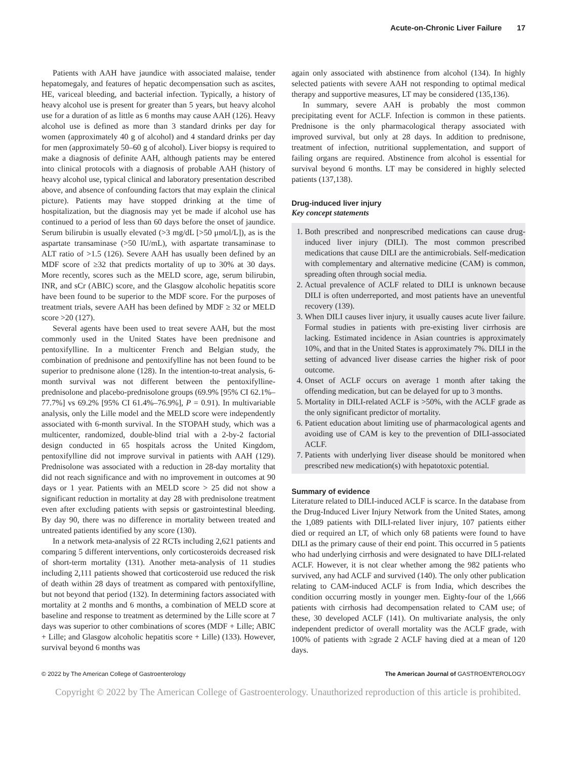Acute-on-Chronic Liver Failure 17
Patients with AAH have jaundice with associated malaise, tender hepatomegaly, and features of hepatic decompensation such as ascites, HE, variceal bleeding, and bacterial infection. Typically, a history of heavy alcohol use is present for greater than 5 years, but heavy alcohol use for a duration of as little as 6 months may cause AAH (126). Heavy alcohol use is defined as more than 3 standard drinks per day for women (approximately 40 g of alcohol) and 4 standard drinks per day for men (approximately 50–60 g of alcohol). Liver biopsy is required to make a diagnosis of definite AAH, although patients may be entered into clinical protocols with a diagnosis of probable AAH (history of heavy alcohol use, typical clinical and laboratory presentation described above, and absence of confounding factors that may explain the clinical picture). Patients may have stopped drinking at the time of hospitalization, but the diagnosis may yet be made if alcohol use has continued to a period of less than 60 days before the onset of jaundice. Serum bilirubin is usually elevated (>3 mg/dL [>50 μmol/L]), as is the aspartate transaminase (>50 IU/mL), with aspartate transaminase to ALT ratio of >1.5 (126). Severe AAH has usually been defined by an MDF score of ≥32 that predicts mortality of up to 30% at 30 days. More recently, scores such as the MELD score, age, serum bilirubin, INR, and sCr (ABIC) score, and the Glasgow alcoholic hepatitis score have been found to be superior to the MDF score. For the purposes of treatment trials, severe AAH has been defined by MDF ≥ 32 or MELD score >20 (127).
Several agents have been used to treat severe AAH, but the most commonly used in the United States have been prednisone and pentoxifylline. In a multicenter French and Belgian study, the combination of prednisone and pentoxifylline has not been found to be superior to prednisone alone (128). In the intention-to-treat analysis, 6-month survival was not different between the pentoxifylline-prednisolone and placebo-prednisolone groups (69.9% [95% CI 62.1%–77.7%] vs 69.2% [95% CI 61.4%–76.9%], P = 0.91). In multivariable analysis, only the Lille model and the MELD score were independently associated with 6-month survival. In the STOPAH study, which was a multicenter, randomized, double-blind trial with a 2-by-2 factorial design conducted in 65 hospitals across the United Kingdom, pentoxifylline did not improve survival in patients with AAH (129). Prednisolone was associated with a reduction in 28-day mortality that did not reach significance and with no improvement in outcomes at 90 days or 1 year. Patients with an MELD score > 25 did not show a significant reduction in mortality at day 28 with prednisolone treatment even after excluding patients with sepsis or gastrointestinal bleeding. By day 90, there was no difference in mortality between treated and untreated patients identified by any score (130).
In a network meta-analysis of 22 RCTs including 2,621 patients and comparing 5 different interventions, only corticosteroids decreased risk of short-term mortality (131). Another meta-analysis of 11 studies including 2,111 patients showed that corticosteroid use reduced the risk of death within 28 days of treatment as compared with pentoxifylline, but not beyond that period (132). In determining factors associated with mortality at 2 months and 6 months, a combination of MELD score at baseline and response to treatment as determined by the Lille score at 7 days was superior to other combinations of scores (MDF + Lille; ABIC + Lille; and Glasgow alcoholic hepatitis score + Lille) (133). However, survival beyond 6 months was
again only associated with abstinence from alcohol (134). In highly selected patients with severe AAH not responding to optimal medical therapy and supportive measures, LT may be considered (135,136).
In summary, severe AAH is probably the most common precipitating event for ACLF. Infection is common in these patients. Prednisone is the only pharmacological therapy associated with improved survival, but only at 28 days. In addition to prednisone, treatment of infection, nutritional supplementation, and support of failing organs are required. Abstinence from alcohol is essential for survival beyond 6 months. LT may be considered in highly selected patients (137,138).
Drug-induced liver injury
Key concept statements
1. Both prescribed and nonprescribed medications can cause drug-induced liver injury (DILI). The most common prescribed medications that cause DILI are the antimicrobials. Self-medication with complementary and alternative medicine (CAM) is common, spreading often through social media.
2. Actual prevalence of ACLF related to DILI is unknown because DILI is often underreported, and most patients have an uneventful recovery (139).
3. When DILI causes liver injury, it usually causes acute liver failure. Formal studies in patients with pre-existing liver cirrhosis are lacking. Estimated incidence in Asian countries is approximately 10%, and that in the United States is approximately 7%. DILI in the setting of advanced liver disease carries the higher risk of poor outcome.
4. Onset of ACLF occurs on average 1 month after taking the offending medication, but can be delayed for up to 3 months.
5. Mortality in DILI-related ACLF is >50%, with the ACLF grade as the only significant predictor of mortality.
6. Patient education about limiting use of pharmacological agents and avoiding use of CAM is key to the prevention of DILI-associated ACLF.
7. Patients with underlying liver disease should be monitored when prescribed new medication(s) with hepatotoxic potential.
Summary of evidence
Literature related to DILI-induced ACLF is scarce. In the database from the Drug-Induced Liver Injury Network from the United States, among the 1,089 patients with DILI-related liver injury, 107 patients either died or required an LT, of which only 68 patients were found to have DILI as the primary cause of their end point. This occurred in 5 patients who had underlying cirrhosis and were designated to have DILI-related ACLF. However, it is not clear whether among the 982 patients who survived, any had ACLF and survived (140). The only other publication relating to CAM-induced ACLF is from India, which describes the condition occurring mostly in younger men. Eighty-four of the 1,666 patients with cirrhosis had decompensation related to CAM use; of these, 30 developed ACLF (141). On multivariate analysis, the only independent predictor of overall mortality was the ACLF grade, with 100% of patients with ≥grade 2 ACLF having died at a mean of 120 days.
© 2022 by The American College of Gastroenterology The American Journal of GASTROENTEROLOGY
Copyright © 2022 by The American College of Gastroenterology. Unauthorized reproduction of this article is prohibited.